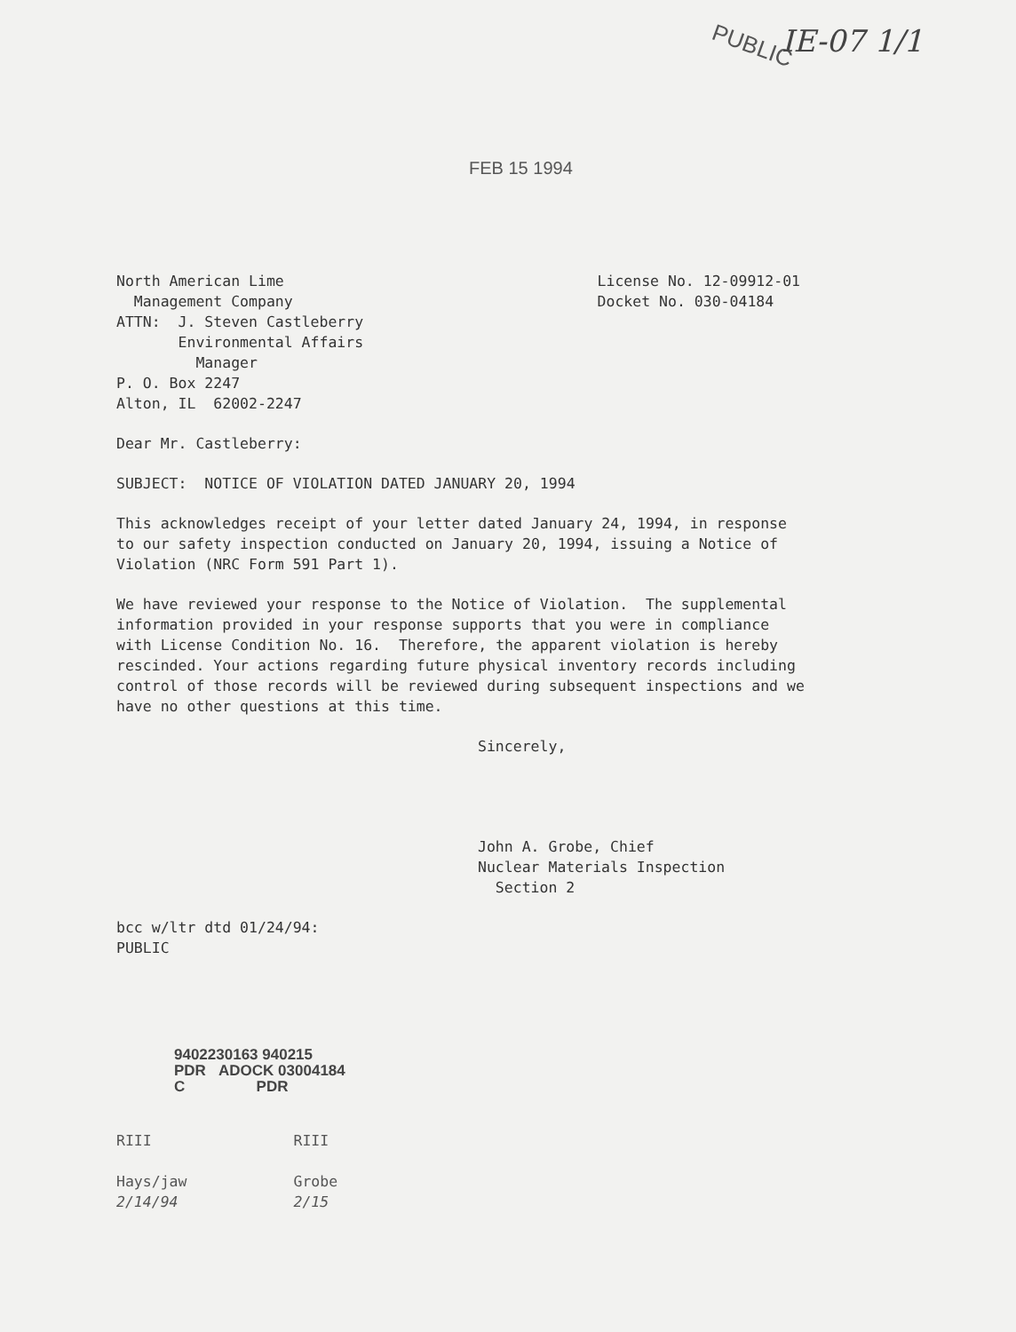PUBLIC IE-07 1/1
FEB 15 1994
North American Lime
Management Company
ATTN: J. Steven Castleberry
Environmental Affairs
Manager
P. O. Box 2247
Alton, IL 62002-2247
License No. 12-09912-01
Docket No. 030-04184
Dear Mr. Castleberry:
SUBJECT: NOTICE OF VIOLATION DATED JANUARY 20, 1994
This acknowledges receipt of your letter dated January 24, 1994, in response
to our safety inspection conducted on January 20, 1994, issuing a Notice of
Violation (NRC Form 591 Part 1).
We have reviewed your response to the Notice of Violation. The supplemental
information provided in your response supports that you were in compliance
with License Condition No. 16. Therefore, the apparent violation is hereby
rescinded. Your actions regarding future physical inventory records including
control of those records will be reviewed during subsequent inspections and we
have no other questions at this time.
Sincerely,
John A. Grobe, Chief
Nuclear Materials Inspection
Section 2
bcc w/ltr dtd 01/24/94:
PUBLIC
9402230163 940215
PDR ADOCK 03004184
C PDR
RIII
Hays/jaw
2/14/94
RIII
Grobe
2/15